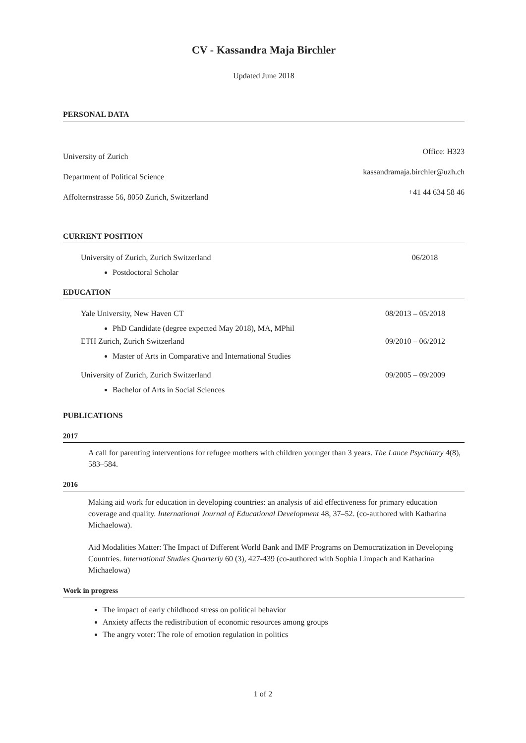CV - Kassandra Maja Birchler
Updated June 2018
PERSONAL DATA
University of Zurich
Department of Political Science
Affolternstrasse 56, 8050 Zurich, Switzerland
Office: H323
kassandramaja.birchler@uzh.ch
+41 44 634 58 46
CURRENT POSITION
University of Zurich, Zurich Switzerland 06/2018
Postdoctoral Scholar
EDUCATION
Yale University, New Haven CT 08/2013 – 05/2018
PhD Candidate (degree expected May 2018), MA, MPhil
ETH Zurich, Zurich Switzerland 09/2010 – 06/2012
Master of Arts in Comparative and International Studies
University of Zurich, Zurich Switzerland 09/2005 – 09/2009
Bachelor of Arts in Social Sciences
PUBLICATIONS
2017
A call for parenting interventions for refugee mothers with children younger than 3 years. The Lance Psychiatry 4(8), 583–584.
2016
Making aid work for education in developing countries: an analysis of aid effectiveness for primary education coverage and quality. International Journal of Educational Development 48, 37–52. (co-authored with Katharina Michaelowa).
Aid Modalities Matter: The Impact of Different World Bank and IMF Programs on Democratization in Developing Countries. International Studies Quarterly 60 (3), 427-439 (co-authored with Sophia Limpach and Katharina Michaelowa)
Work in progress
The impact of early childhood stress on political behavior
Anxiety affects the redistribution of economic resources among groups
The angry voter: The role of emotion regulation in politics
1 of 2